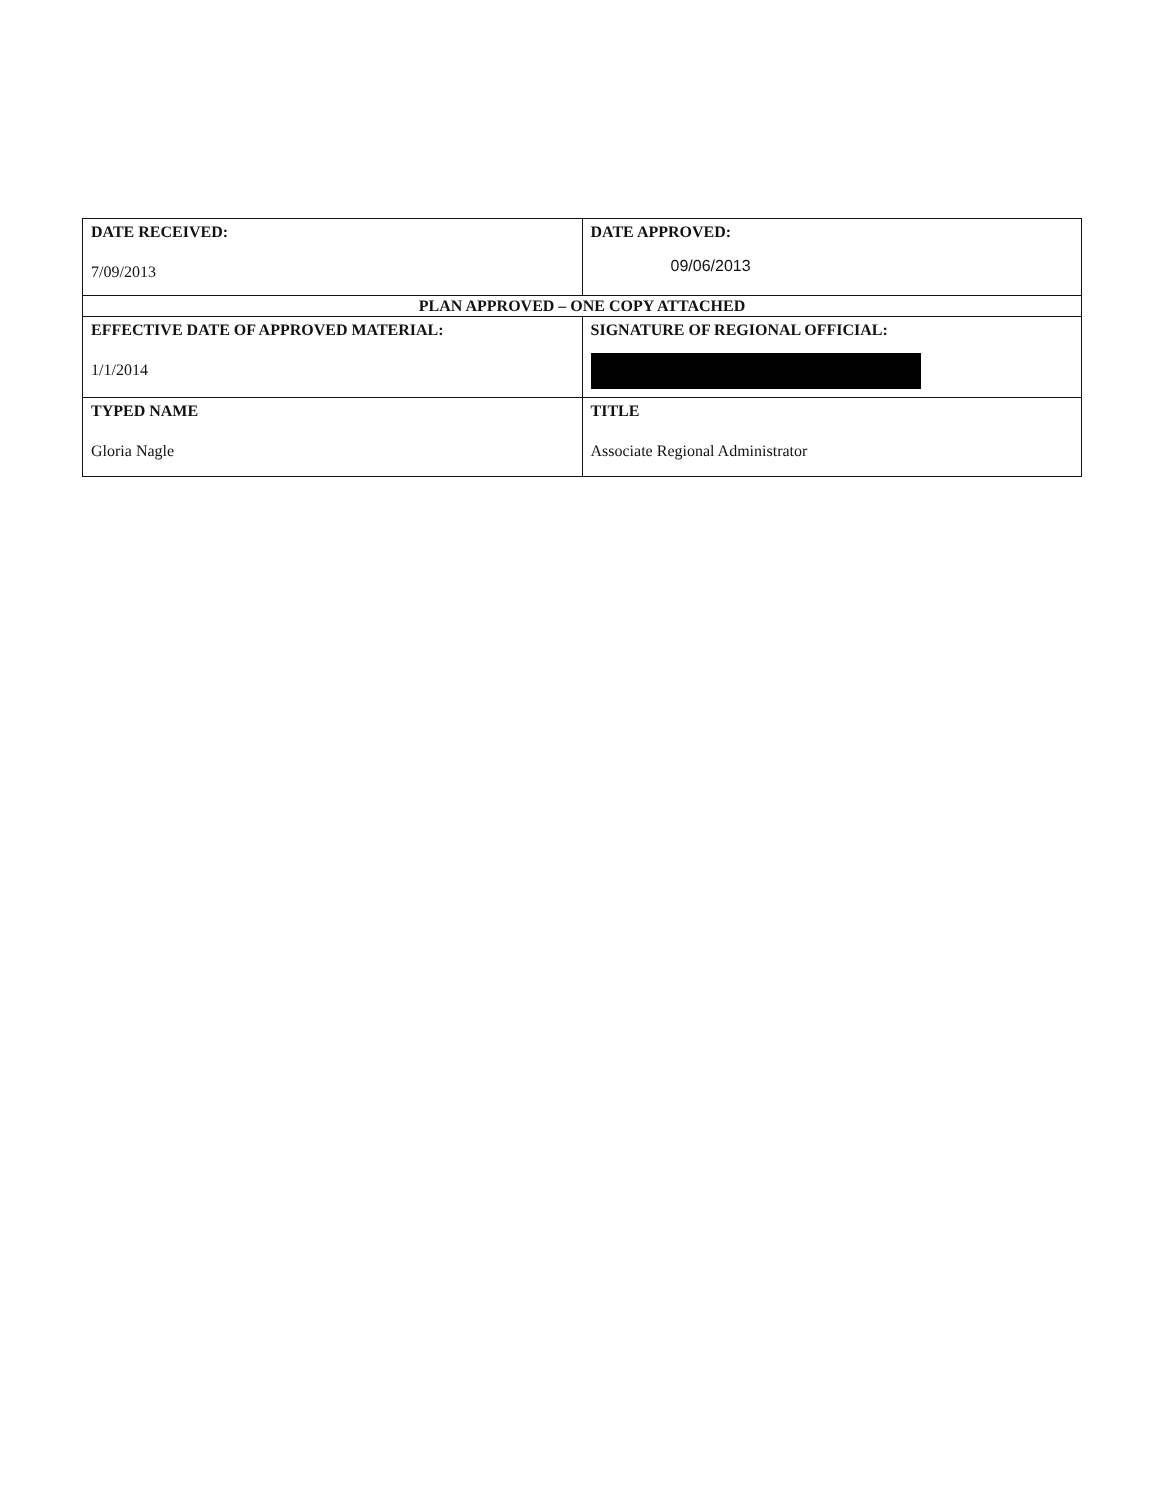| DATE RECEIVED: 7/09/2013 | DATE APPROVED: 09/06/2013 |
| PLAN APPROVED – ONE COPY ATTACHED | |
| EFFECTIVE DATE OF APPROVED MATERIAL: 1/1/2014 | SIGNATURE OF REGIONAL OFFICIAL: |
| TYPED NAME Gloria Nagle | TITLE Associate Regional Administrator |